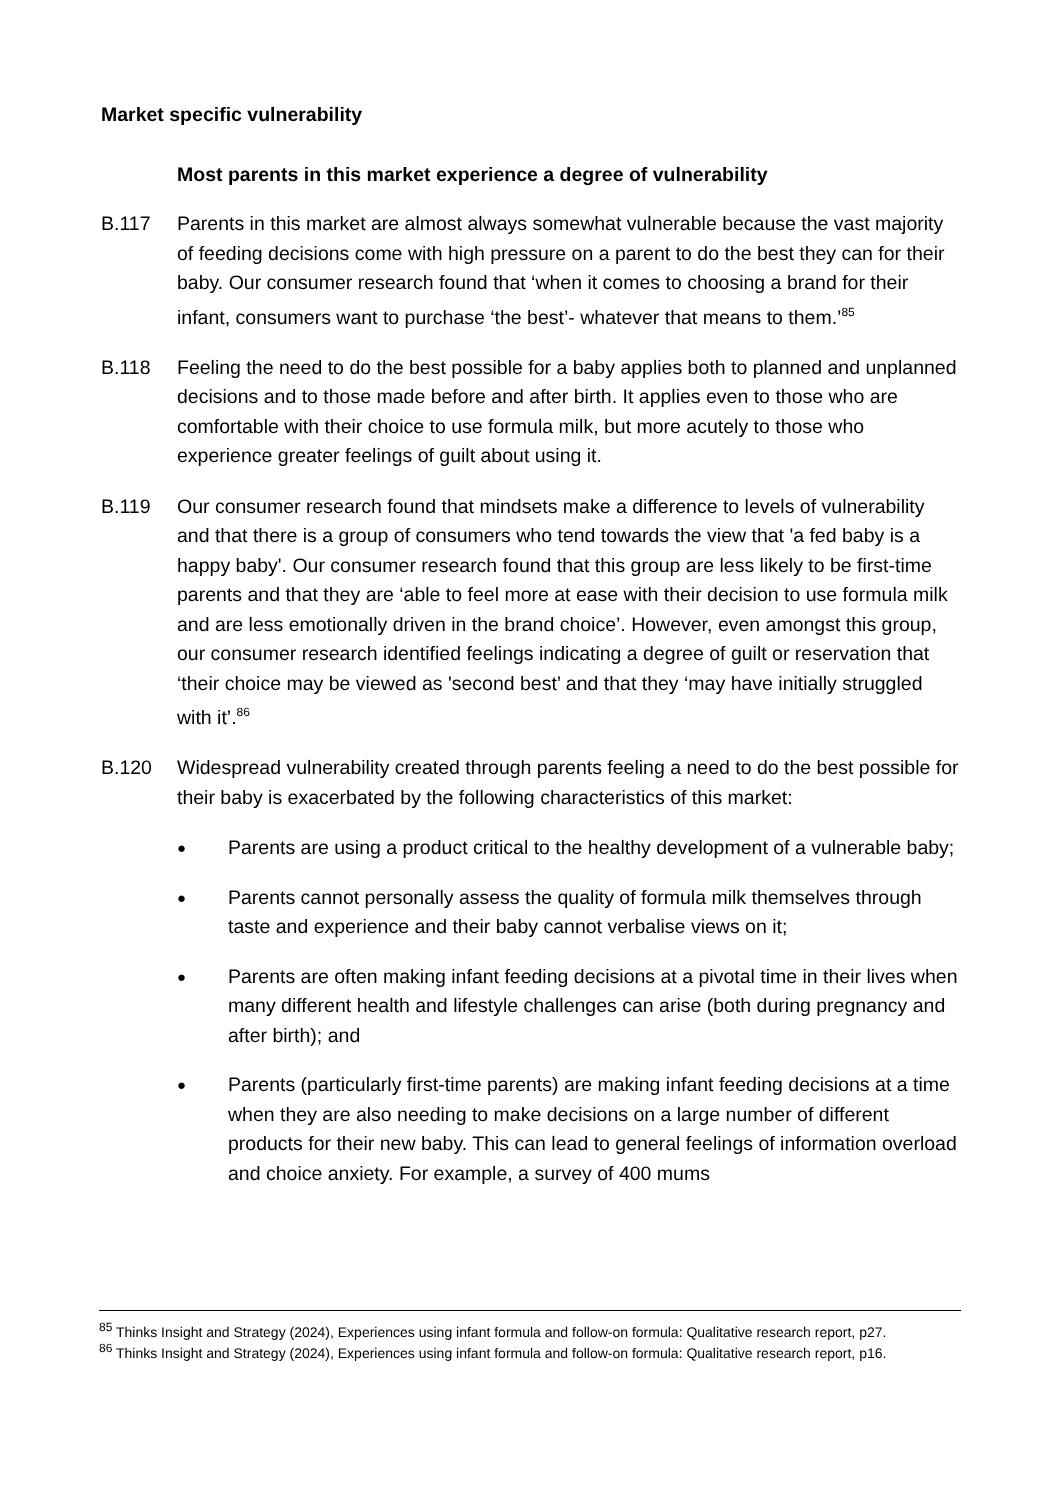Market specific vulnerability
Most parents in this market experience a degree of vulnerability
B.117 Parents in this market are almost always somewhat vulnerable because the vast majority of feeding decisions come with high pressure on a parent to do the best they can for their baby. Our consumer research found that ‘when it comes to choosing a brand for their infant, consumers want to purchase ‘the best’- whatever that means to them.’<sup>85</sup>
B.118 Feeling the need to do the best possible for a baby applies both to planned and unplanned decisions and to those made before and after birth. It applies even to those who are comfortable with their choice to use formula milk, but more acutely to those who experience greater feelings of guilt about using it.
B.119 Our consumer research found that mindsets make a difference to levels of vulnerability and that there is a group of consumers who tend towards the view that 'a fed baby is a happy baby'. Our consumer research found that this group are less likely to be first-time parents and that they are ‘able to feel more at ease with their decision to use formula milk and are less emotionally driven in the brand choice’. However, even amongst this group, our consumer research identified feelings indicating a degree of guilt or reservation that ‘their choice may be viewed as 'second best’ and that they ‘may have initially struggled with it’.<sup>86</sup>
B.120 Widespread vulnerability created through parents feeling a need to do the best possible for their baby is exacerbated by the following characteristics of this market:
●
Parents are using a product critical to the healthy development of a vulnerable baby;
●
Parents cannot personally assess the quality of formula milk themselves through taste and experience and their baby cannot verbalise views on it;
●
Parents are often making infant feeding decisions at a pivotal time in their lives when many different health and lifestyle challenges can arise (both during pregnancy and after birth); and
●
Parents (particularly first-time parents) are making infant feeding decisions at a time when they are also needing to make decisions on a large number of different products for their new baby. This can lead to general feelings of information overload and choice anxiety. For example, a survey of 400 mums
<sup>85</sup> Thinks Insight and Strategy (2024), Experiences using infant formula and follow-on formula: Qualitative research report, p27.
<sup>86</sup> Thinks Insight and Strategy (2024), Experiences using infant formula and follow-on formula: Qualitative research report, p16.